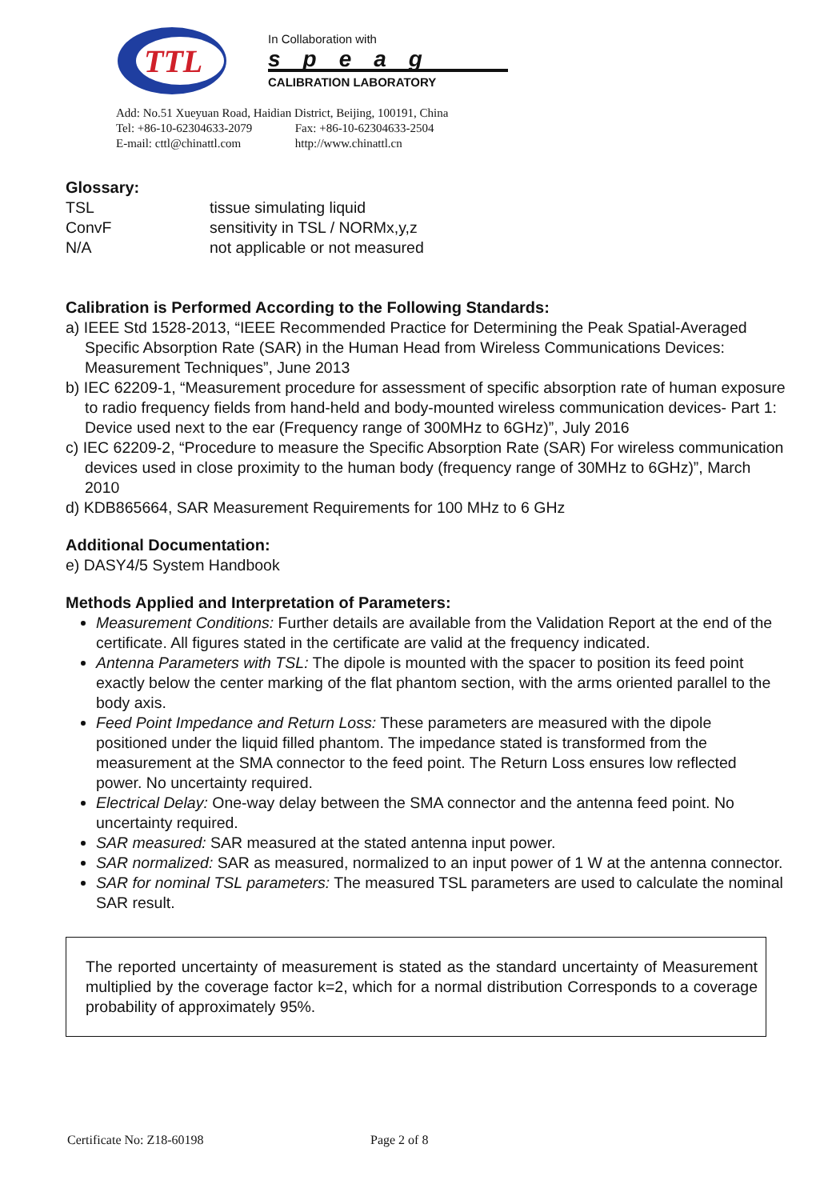TTL
In Collaboration with
speag
CALIBRATION LABORATORY
Add: No.51 Xueyuan Road, Haidian District, Beijing, 100191, China
Tel: +86-10-62304633-2079 Fax: +86-10-62304633-2504
E-mail: cttl@chinattl.com http://www.chinattl.cn
Glossary:
TSL tissue simulating liquid
ConvF sensitivity in TSL / NORMx,y,z
N/A not applicable or not measured
Calibration is Performed According to the Following Standards:
a) IEEE Std 1528-2013, “IEEE Recommended Practice for Determining the Peak Spatial-Averaged Specific Absorption Rate (SAR) in the Human Head from Wireless Communications Devices: Measurement Techniques”, June 2013
b) IEC 62209-1, “Measurement procedure for assessment of specific absorption rate of human exposure to radio frequency fields from hand-held and body-mounted wireless communication devices- Part 1: Device used next to the ear (Frequency range of 300MHz to 6GHz)”, July 2016
c) IEC 62209-2, “Procedure to measure the Specific Absorption Rate (SAR) For wireless communication devices used in close proximity to the human body (frequency range of 30MHz to 6GHz)”, March 2010
d) KDB865664, SAR Measurement Requirements for 100 MHz to 6 GHz
Additional Documentation:
e) DASY4/5 System Handbook
Methods Applied and Interpretation of Parameters:
Measurement Conditions: Further details are available from the Validation Report at the end of the certificate. All figures stated in the certificate are valid at the frequency indicated.
Antenna Parameters with TSL: The dipole is mounted with the spacer to position its feed point exactly below the center marking of the flat phantom section, with the arms oriented parallel to the body axis.
Feed Point Impedance and Return Loss: These parameters are measured with the dipole positioned under the liquid filled phantom. The impedance stated is transformed from the measurement at the SMA connector to the feed point. The Return Loss ensures low reflected power. No uncertainty required.
Electrical Delay: One-way delay between the SMA connector and the antenna feed point. No uncertainty required.
SAR measured: SAR measured at the stated antenna input power.
SAR normalized: SAR as measured, normalized to an input power of 1 W at the antenna connector.
SAR for nominal TSL parameters: The measured TSL parameters are used to calculate the nominal SAR result.
The reported uncertainty of measurement is stated as the standard uncertainty of Measurement multiplied by the coverage factor k=2, which for a normal distribution Corresponds to a coverage probability of approximately 95%.
Certificate No: Z18-60198 Page 2 of 8